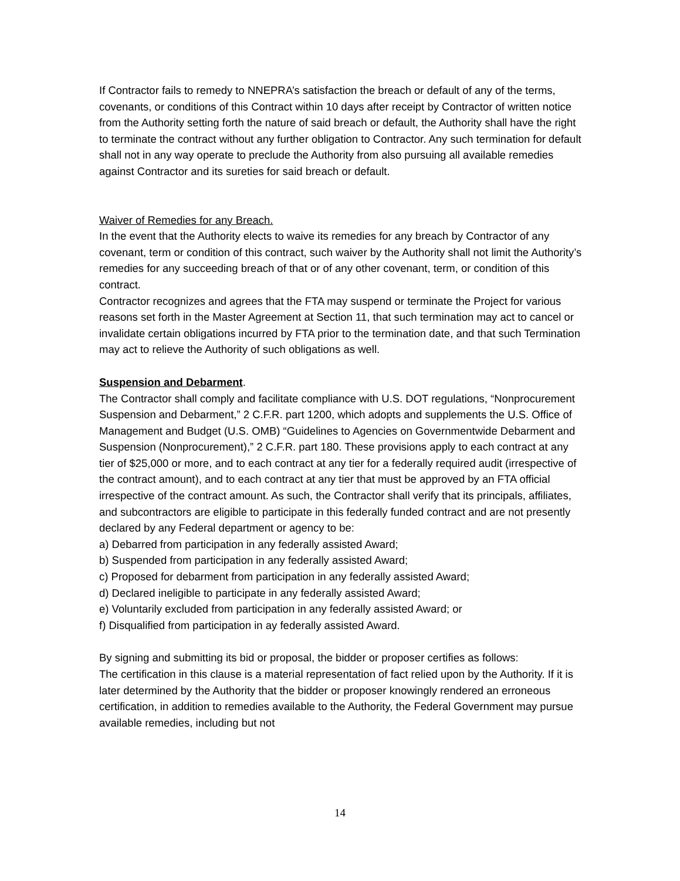If Contractor fails to remedy to NNEPRA’s satisfaction the breach or default of any of the terms, covenants, or conditions of this Contract within 10 days after receipt by Contractor of written notice from the Authority setting forth the nature of said breach or default, the Authority shall have the right to terminate the contract without any further obligation to Contractor. Any such termination for default shall not in any way operate to preclude the Authority from also pursuing all available remedies against Contractor and its sureties for said breach or default.
Waiver of Remedies for any Breach.
In the event that the Authority elects to waive its remedies for any breach by Contractor of any covenant, term or condition of this contract, such waiver by the Authority shall not limit the Authority’s remedies for any succeeding breach of that or of any other covenant, term, or condition of this contract.
Contractor recognizes and agrees that the FTA may suspend or terminate the Project for various reasons set forth in the Master Agreement at Section 11, that such termination may act to cancel or invalidate certain obligations incurred by FTA prior to the termination date, and that such Termination may act to relieve the Authority of such obligations as well.
Suspension and Debarment.
The Contractor shall comply and facilitate compliance with U.S. DOT regulations, “Nonprocurement Suspension and Debarment,” 2 C.F.R. part 1200, which adopts and supplements the U.S. Office of Management and Budget (U.S. OMB) “Guidelines to Agencies on Governmentwide Debarment and Suspension (Nonprocurement),” 2 C.F.R. part 180. These provisions apply to each contract at any tier of $25,000 or more, and to each contract at any tier for a federally required audit (irrespective of the contract amount), and to each contract at any tier that must be approved by an FTA official irrespective of the contract amount. As such, the Contractor shall verify that its principals, affiliates, and subcontractors are eligible to participate in this federally funded contract and are not presently declared by any Federal department or agency to be:
a) Debarred from participation in any federally assisted Award;
b) Suspended from participation in any federally assisted Award;
c) Proposed for debarment from participation in any federally assisted Award;
d) Declared ineligible to participate in any federally assisted Award;
e) Voluntarily excluded from participation in any federally assisted Award; or
f) Disqualified from participation in ay federally assisted Award.
By signing and submitting its bid or proposal, the bidder or proposer certifies as follows:
The certification in this clause is a material representation of fact relied upon by the Authority. If it is later determined by the Authority that the bidder or proposer knowingly rendered an erroneous certification, in addition to remedies available to the Authority, the Federal Government may pursue available remedies, including but not
14